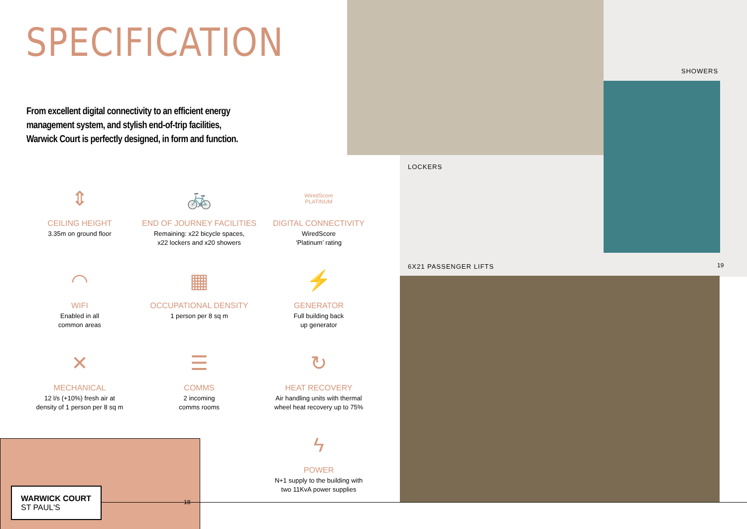SPECIFICATION
From excellent digital connectivity to an efficient energy management system, and stylish end-of-trip facilities, Warwick Court is perfectly designed, in form and function.
⇕
CEILING HEIGHT
3.35m on ground floor
🚲
END OF JOURNEY FACILITIES
Remaining: x22 bicycle spaces,
x22 lockers and x20 showers
WiredScore
PLATINUM
DIGITAL CONNECTIVITY
WiredScore
‘Platinum’ rating
◠
WIFI
Enabled in all
common areas
▦
OCCUPATIONAL DENSITY
1 person per 8 sq m
⚡
GENERATOR
Full building back
up generator
✕
MECHANICAL
12 l/s (+10%) fresh air at
density of 1 person per 8 sq m
☰
COMMS
2 incoming
comms rooms
↻
HEAT RECOVERY
Air handling units with thermal
wheel heat recovery up to 75%
ϟ
POWER
N+1 supply to the building with
two 11KvA power supplies
WARWICK COURT
ST PAUL'S
18
SHOWERS
LOCKERS
6X21 PASSENGER LIFTS 19